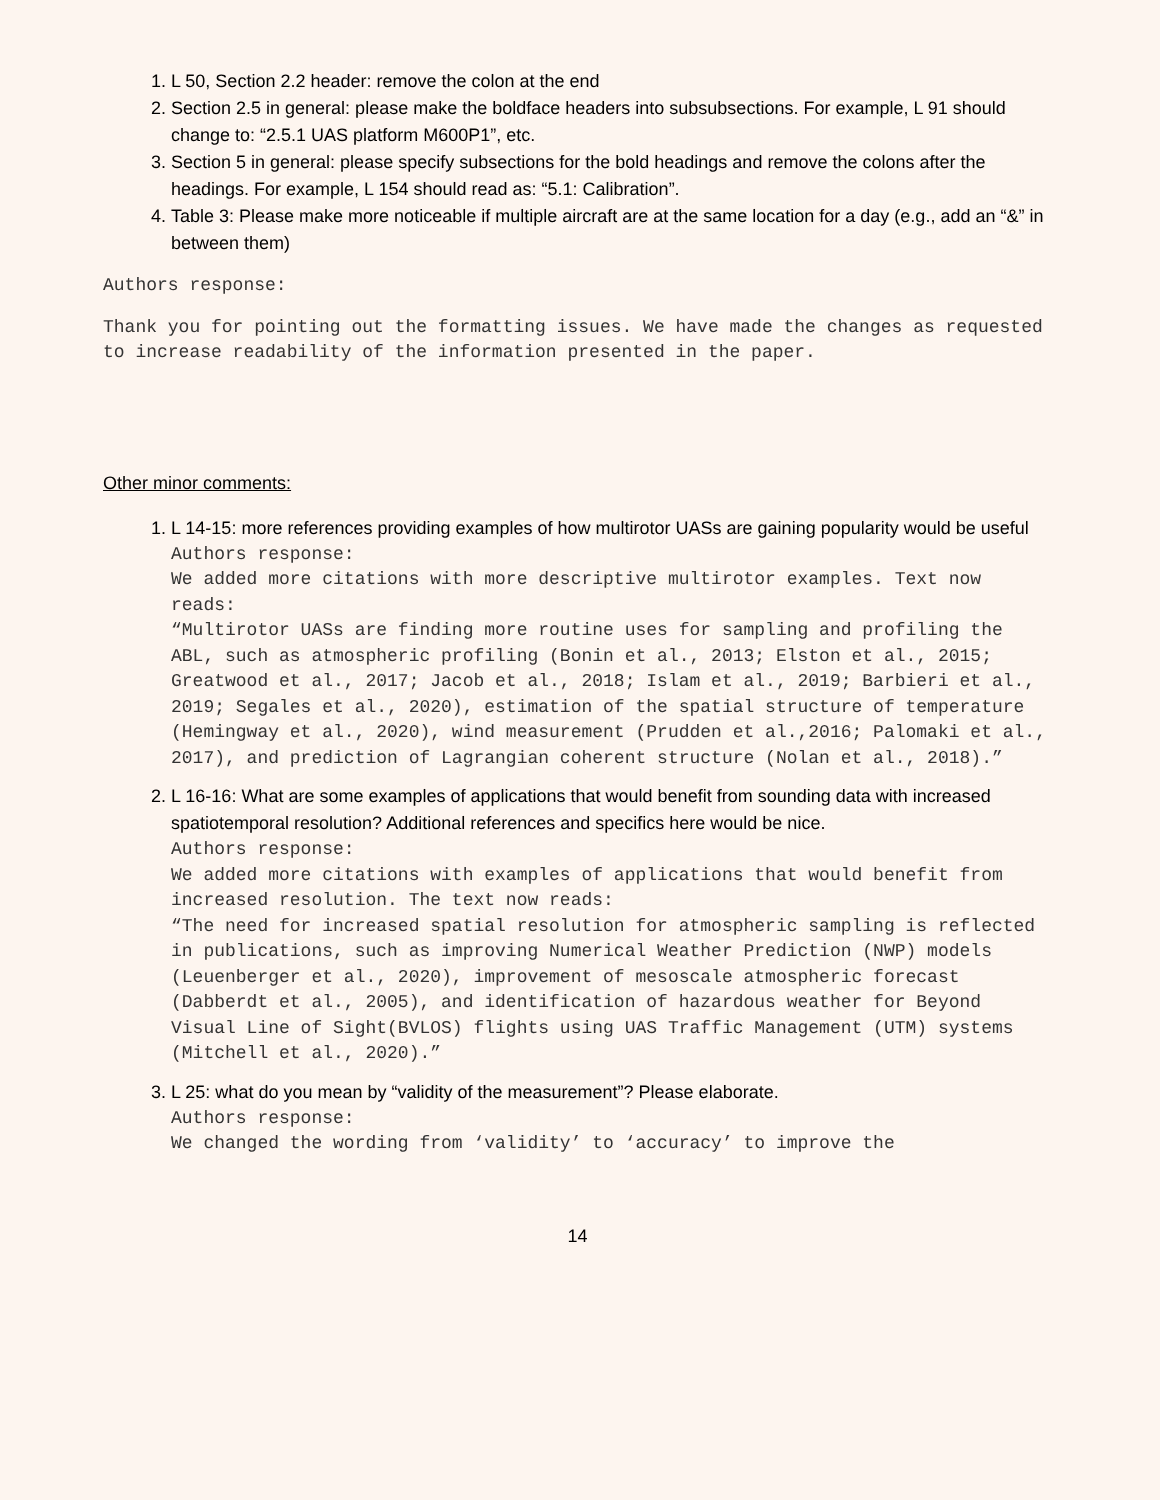1. L 50, Section 2.2 header: remove the colon at the end
2. Section 2.5 in general: please make the boldface headers into subsubsections. For example, L 91 should change to: “2.5.1 UAS platform M600P1”, etc.
3. Section 5 in general: please specify subsections for the bold headings and remove the colons after the headings. For example, L 154 should read as: “5.1: Calibration”.
4. Table 3: Please make more noticeable if multiple aircraft are at the same location for a day (e.g., add an “&” in between them)
Authors response:
Thank you for pointing out the formatting issues. We have made the changes as requested to increase readability of the information presented in the paper.
Other minor comments:
1. L 14-15: more references providing examples of how multirotor UASs are gaining popularity would be useful
Authors response:
We added more citations with more descriptive multirotor examples. Text now reads:
“Multirotor UASs are finding more routine uses for sampling and profiling the ABL, such as atmospheric profiling (Bonin et al., 2013; Elston et al., 2015; Greatwood et al., 2017; Jacob et al., 2018; Islam et al., 2019; Barbieri et al., 2019; Segales et al., 2020), estimation of the spatial structure of temperature (Hemingway et al., 2020), wind measurement (Prudden et al.,2016; Palomaki et al., 2017), and prediction of Lagrangian coherent structure (Nolan et al., 2018).”
2. L 16-16: What are some examples of applications that would benefit from sounding data with increased spatiotemporal resolution? Additional references and specifics here would be nice.
Authors response:
We added more citations with examples of applications that would benefit from increased resolution. The text now reads:
“The need for increased spatial resolution for atmospheric sampling is reflected in publications, such as improving Numerical Weather Prediction (NWP) models (Leuenberger et al., 2020), improvement of mesoscale atmospheric forecast (Dabberdt et al., 2005), and identification of hazardous weather for Beyond Visual Line of Sight(BVLOS) flights using UAS Traffic Management (UTM) systems (Mitchell et al., 2020).”
3. L 25: what do you mean by “validity of the measurement”? Please elaborate.
Authors response:
We changed the wording from ‘validity’ to ‘accuracy’ to improve the
14